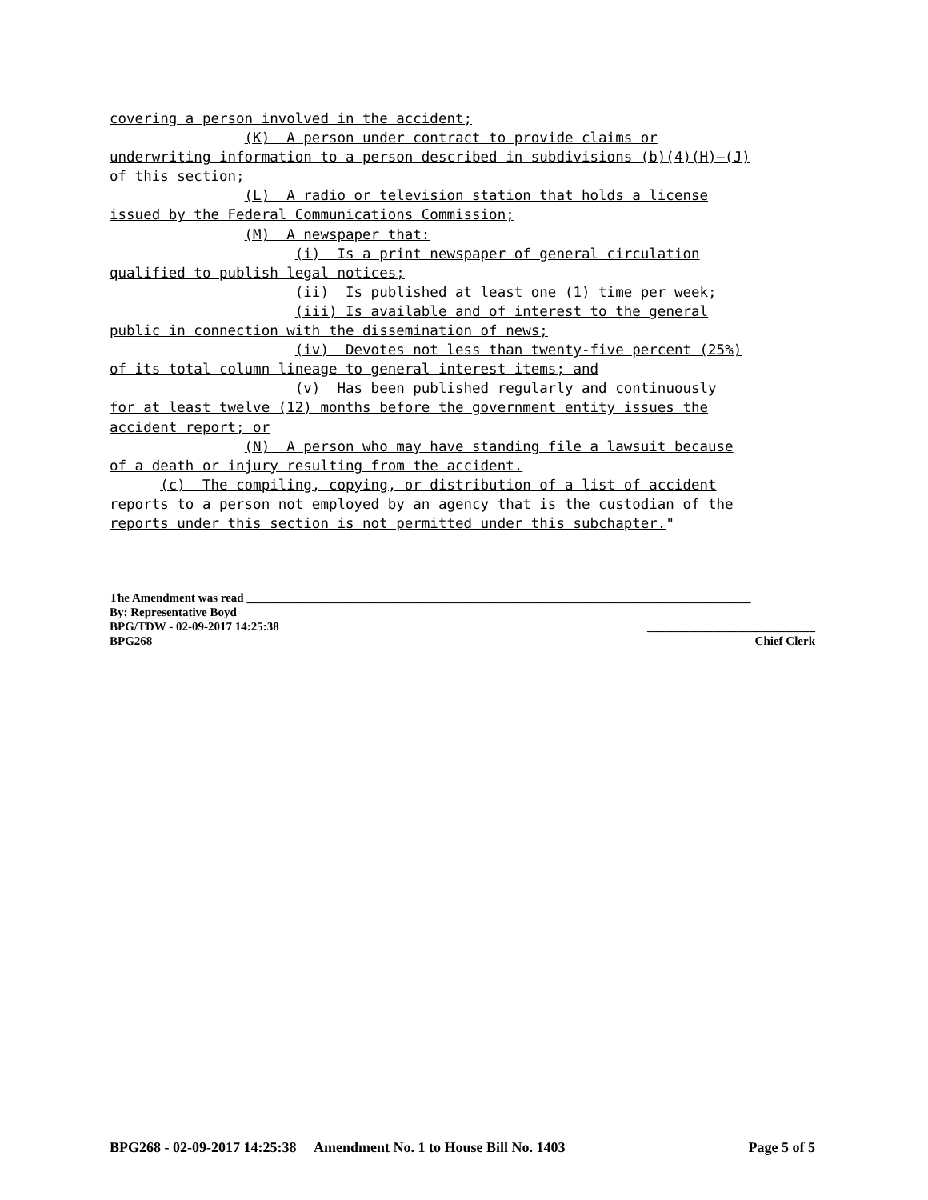covering a person involved in the accident; (K) A person under contract to provide claims or underwriting information to a person described in subdivisions (b)(4)(H)–(J) of this section; (L) A radio or television station that holds a license issued by the Federal Communications Commission; (M) A newspaper that: (i) Is a print newspaper of general circulation qualified to publish legal notices; (ii) Is published at least one (1) time per week; (iii) Is available and of interest to the general public in connection with the dissemination of news; (iv) Devotes not less than twenty-five percent (25%) of its total column lineage to general interest items; and (v) Has been published regularly and continuously for at least twelve (12) months before the government entity issues the accident report; or (N) A person who may have standing file a lawsuit because of a death or injury resulting from the accident. (c) The compiling, copying, or distribution of a list of accident reports to a person not employed by an agency that is the custodian of the reports under this section is not permitted under this subchapter."
The Amendment was read ____________________________________________________________________________________
By: Representative Boyd
BPG/TDW - 02-09-2017 14:25:38 ____________________________
BPG268 Chief Clerk
BPG268 - 02-09-2017 14:25:38 Amendment No. 1 to House Bill No. 1403 Page 5 of 5